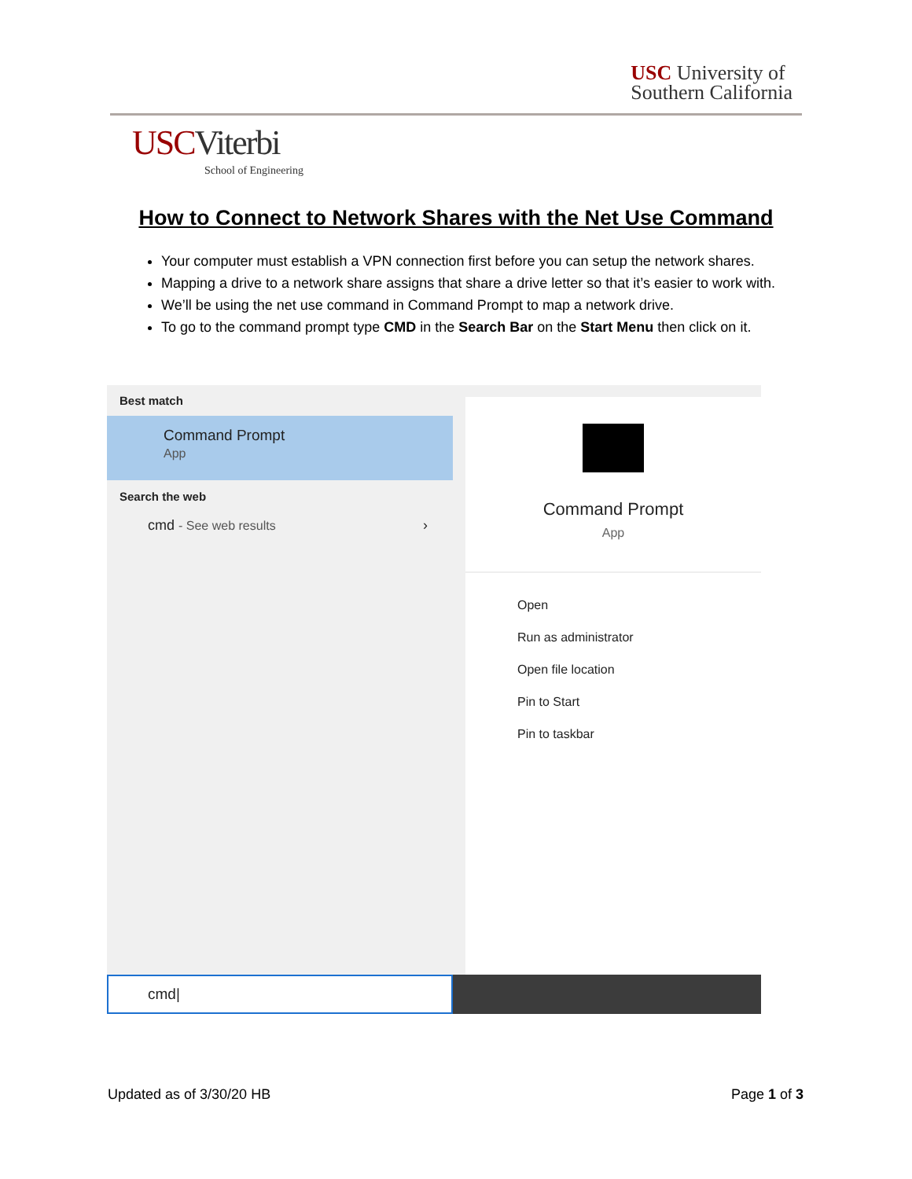USC University of
Southern California
USC Viterbi
School of Engineering
How to Connect to Network Shares with the Net Use Command
Your computer must establish a VPN connection first before you can setup the network shares.
Mapping a drive to a network share assigns that share a drive letter so that it’s easier to work with.
We’ll be using the net use command in Command Prompt to map a network drive.
To go to the command prompt type CMD in the Search Bar on the Start Menu then click on it.
Best match
Command Prompt
App
Search the web
cmd - See web results ›
Command Prompt
App
Open
Run as administrator
Open file location
Pin to Start
Pin to taskbar
cmd|
Updated as of 3/30/20 HB Page 1 of 3